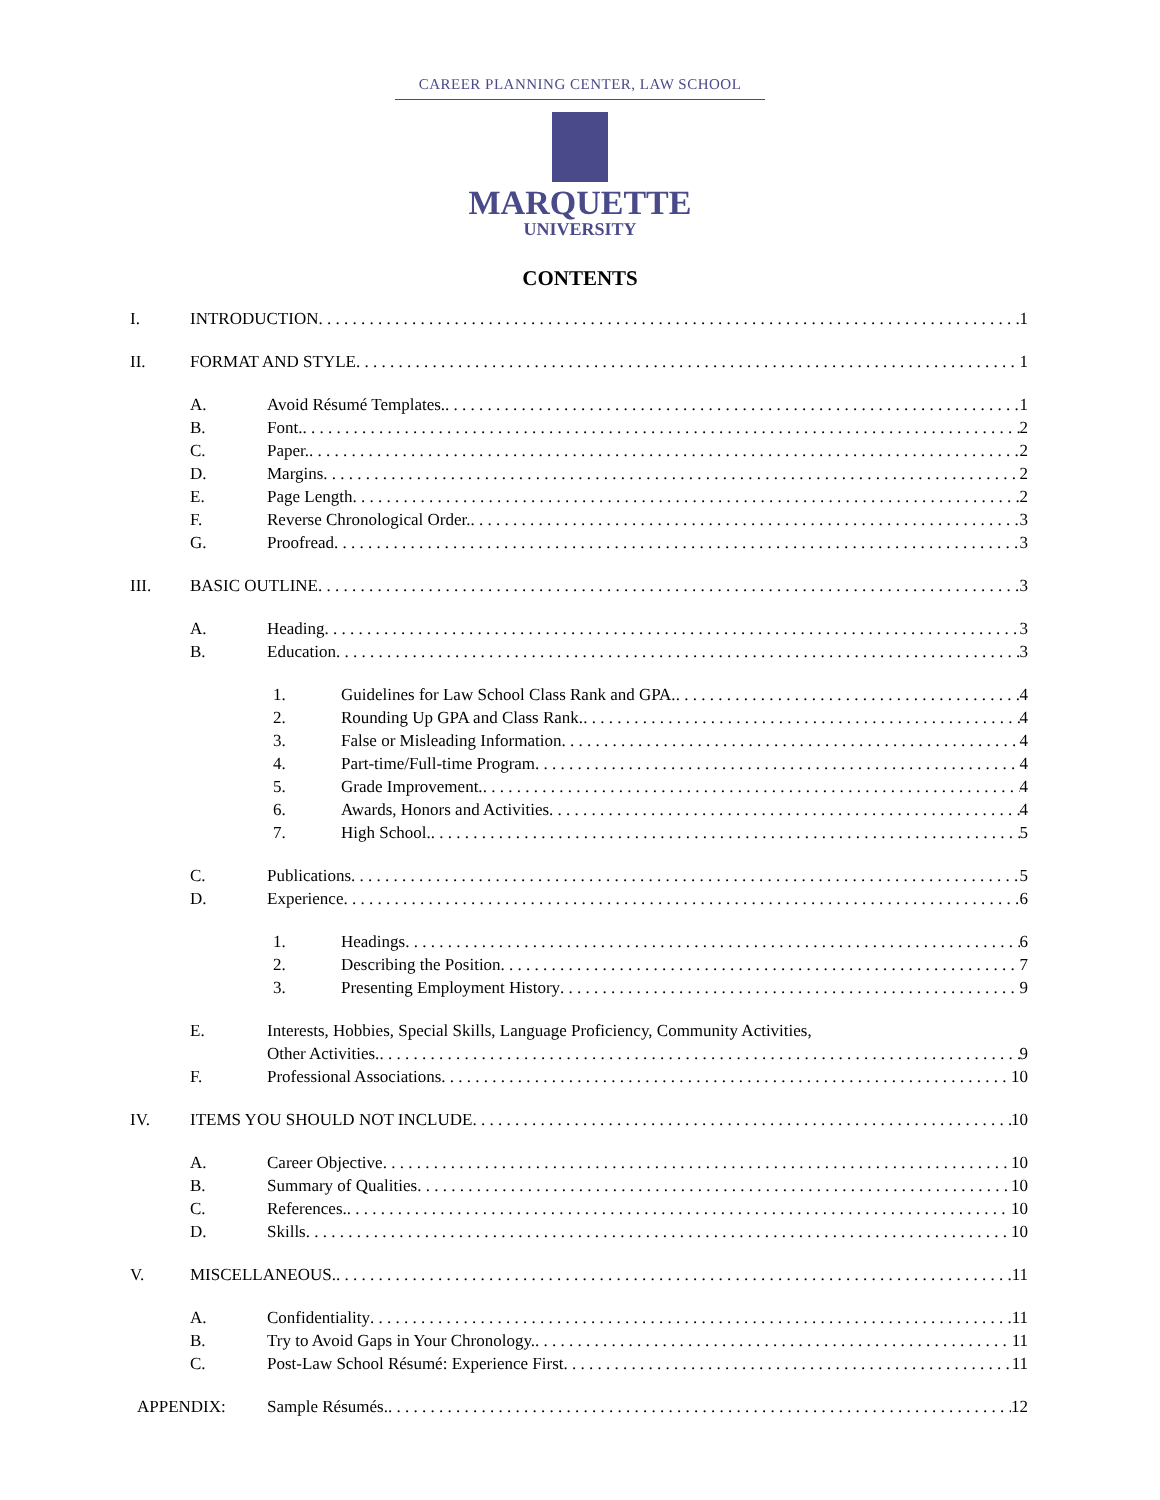CAREER PLANNING CENTER, LAW SCHOOL
MARQUETTE
UNIVERSITY
CONTENTS
I. INTRODUCTION 1
II. FORMAT AND STYLE 1
A. Avoid Résumé Templates. 1
B. Font. 2
C. Paper. 2
D. Margins 2
E. Page Length 2
F. Reverse Chronological Order. 3
G. Proofread 3
III. BASIC OUTLINE 3
A. Heading 3
B. Education 3
1. Guidelines for Law School Class Rank and GPA. 4
2. Rounding Up GPA and Class Rank. 4
3. False or Misleading Information 4
4. Part-time/Full-time Program 4
5. Grade Improvement. 4
6. Awards, Honors and Activities 4
7. High School. 5
C. Publications 5
D. Experience 6
1. Headings 6
2. Describing the Position 7
3. Presenting Employment History 9
E. Interests, Hobbies, Special Skills, Language Proficiency, Community Activities,
Other Activities. 9
F. Professional Associations 10
IV. ITEMS YOU SHOULD NOT INCLUDE 10
A. Career Objective 10
B. Summary of Qualities 10
C. References. 10
D. Skills 10
V. MISCELLANEOUS. 11
A. Confidentiality 11
B. Try to Avoid Gaps in Your Chronology. 11
C. Post-Law School Résumé: Experience First 11
APPENDIX: Sample Résumés. 12